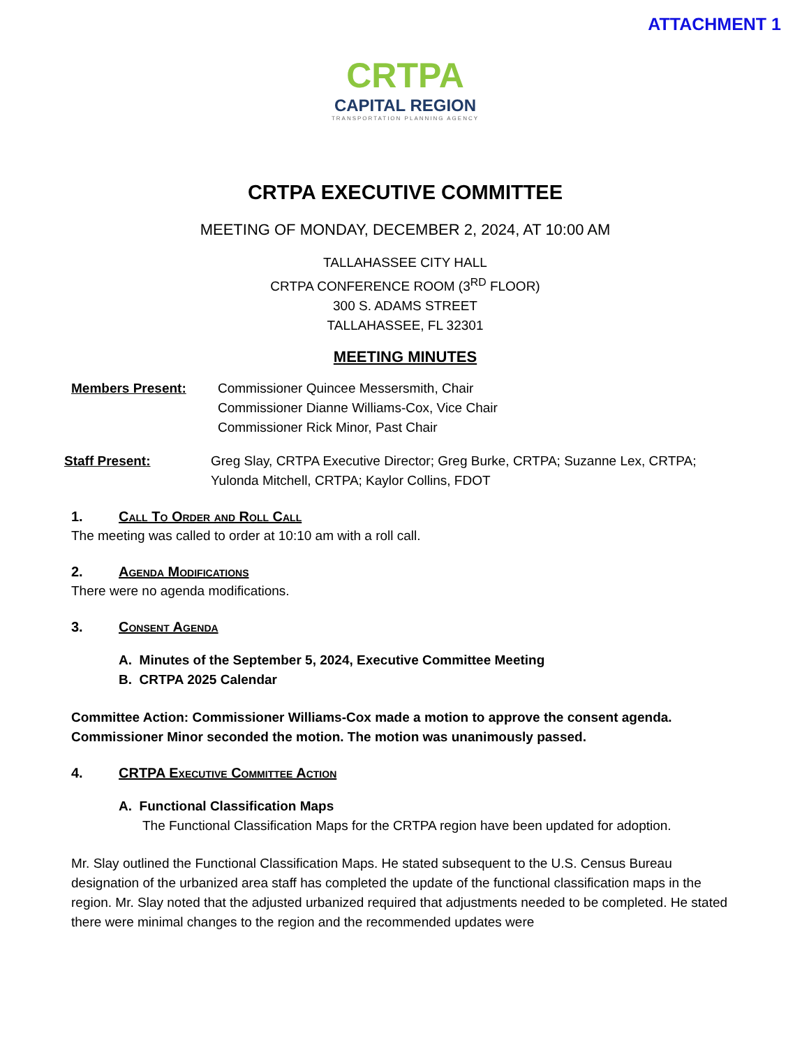ATTACHMENT 1
CRTPA
CAPITAL REGION
TRANSPORTATION PLANNING AGENCY
CRTPA EXECUTIVE COMMITTEE
MEETING OF MONDAY, DECEMBER 2, 2024, AT 10:00 AM
TALLAHASSEE CITY HALL
CRTPA CONFERENCE ROOM (3<sup>RD</sup> FLOOR)
300 S. ADAMS STREET
TALLAHASSEE, FL 32301
MEETING MINUTES
Members Present: Commissioner Quincee Messersmith, Chair
Commissioner Dianne Williams-Cox, Vice Chair
Commissioner Rick Minor, Past Chair
Staff Present: Greg Slay, CRTPA Executive Director; Greg Burke, CRTPA; Suzanne Lex, CRTPA;
Yulonda Mitchell, CRTPA; Kaylor Collins, FDOT
1. Call To Order and Roll Call
The meeting was called to order at 10:10 am with a roll call.
2. Agenda Modifications
There were no agenda modifications.
3. Consent Agenda
A. Minutes of the September 5, 2024, Executive Committee Meeting
B. CRTPA 2025 Calendar
Committee Action: Commissioner Williams-Cox made a motion to approve the consent agenda. Commissioner Minor seconded the motion. The motion was unanimously passed.
4. CRTPA Executive Committee Action
A. Functional Classification Maps
The Functional Classification Maps for the CRTPA region have been updated for adoption.
Mr. Slay outlined the Functional Classification Maps. He stated subsequent to the U.S. Census Bureau designation of the urbanized area staff has completed the update of the functional classification maps in the region. Mr. Slay noted that the adjusted urbanized required that adjustments needed to be completed. He stated there were minimal changes to the region and the recommended updates were